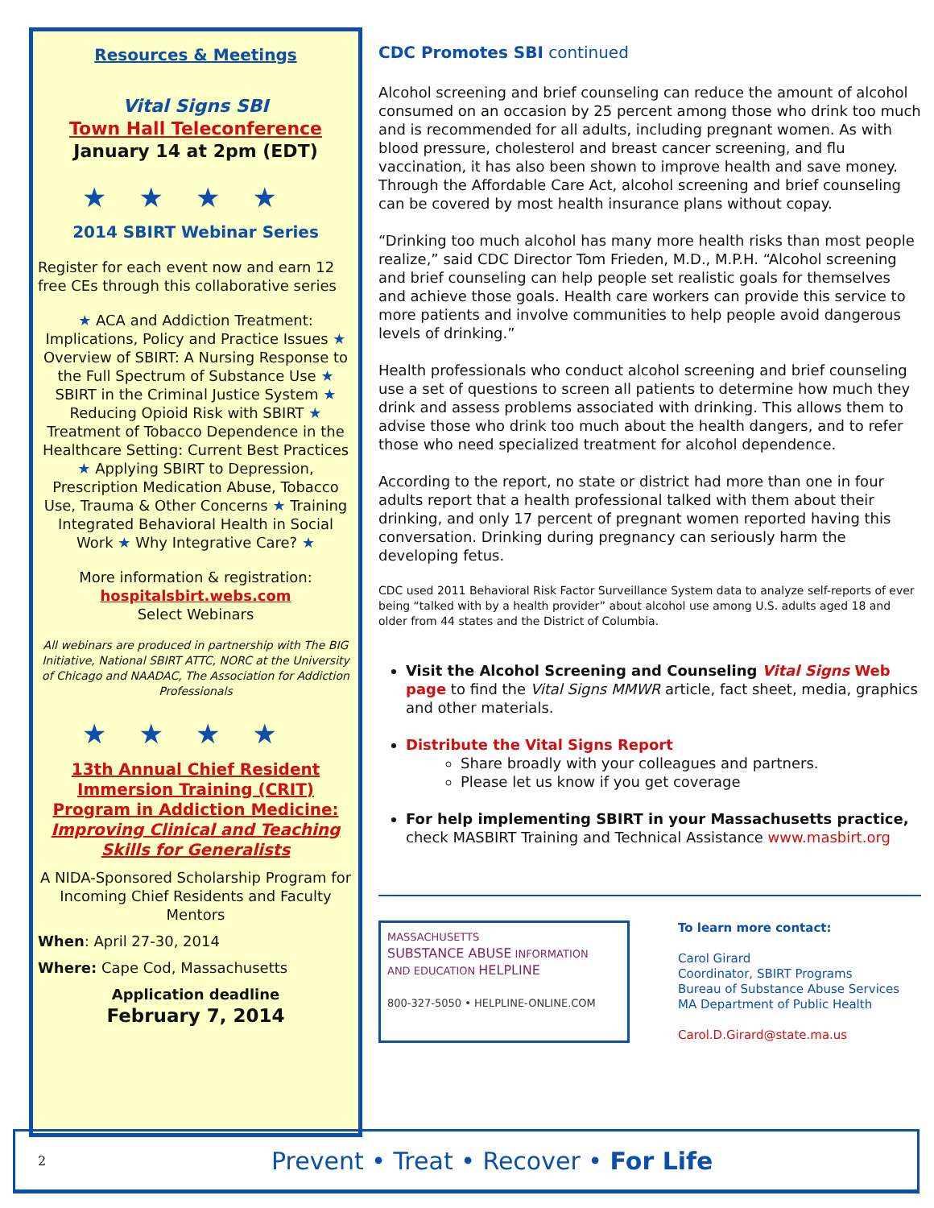Resources & Meetings
Vital Signs SBI
Town Hall Teleconference
January 14 at 2pm (EDT)
★★★★
2014 SBIRT Webinar Series
Register for each event now and earn 12 free CEs through this collaborative series
★ ACA and Addiction Treatment: Implications, Policy and Practice Issues ★ Overview of SBIRT: A Nursing Response to the Full Spectrum of Substance Use ★ SBIRT in the Criminal Justice System ★ Reducing Opioid Risk with SBIRT ★ Treatment of Tobacco Dependence in the Healthcare Setting: Current Best Practices ★ Applying SBIRT to Depression, Prescription Medication Abuse, Tobacco Use, Trauma & Other Concerns ★ Training Integrated Behavioral Health in Social Work ★ Why Integrative Care? ★
More information & registration:
hospitalsbirt.webs.com
Select Webinars
All webinars are produced in partnership with The BIG Initiative, National SBIRT ATTC, NORC at the University of Chicago and NAADAC, The Association for Addiction Professionals
★★★★
13th Annual Chief Resident Immersion Training (CRIT) Program in Addiction Medicine: Improving Clinical and Teaching Skills for Generalists
A NIDA-Sponsored Scholarship Program for Incoming Chief Residents and Faculty Mentors
When: April 27-30, 2014
Where: Cape Cod, Massachusetts
Application deadline
February 7, 2014
CDC Promotes SBI continued
Alcohol screening and brief counseling can reduce the amount of alcohol consumed on an occasion by 25 percent among those who drink too much and is recommended for all adults, including pregnant women. As with blood pressure, cholesterol and breast cancer screening, and flu vaccination, it has also been shown to improve health and save money. Through the Affordable Care Act, alcohol screening and brief counseling can be covered by most health insurance plans without copay.
“Drinking too much alcohol has many more health risks than most people realize,” said CDC Director Tom Frieden, M.D., M.P.H. “Alcohol screening and brief counseling can help people set realistic goals for themselves and achieve those goals. Health care workers can provide this service to more patients and involve communities to help people avoid dangerous levels of drinking.”
Health professionals who conduct alcohol screening and brief counseling use a set of questions to screen all patients to determine how much they drink and assess problems associated with drinking. This allows them to advise those who drink too much about the health dangers, and to refer those who need specialized treatment for alcohol dependence.
According to the report, no state or district had more than one in four adults report that a health professional talked with them about their drinking, and only 17 percent of pregnant women reported having this conversation. Drinking during pregnancy can seriously harm the developing fetus.
CDC used 2011 Behavioral Risk Factor Surveillance System data to analyze self-reports of ever being “talked with by a health provider” about alcohol use among U.S. adults aged 18 and older from 44 states and the District of Columbia.
Visit the Alcohol Screening and Counseling Vital Signs Web page to find the Vital Signs MMWR article, fact sheet, media, graphics and other materials.
Distribute the Vital Signs Report
Share broadly with your colleagues and partners.
Please let us know if you get coverage
For help implementing SBIRT in your Massachusetts practice, check MASBIRT Training and Technical Assistance www.masbirt.org
MASSACHUSETTS
SUBSTANCE ABUSE INFORMATION
AND EDUCATION HELPLINE
800-327-5050 • HELPLINE-ONLINE.COM
To learn more contact:
Carol Girard
Coordinator, SBIRT Programs
Bureau of Substance Abuse Services
MA Department of Public Health
Carol.D.Girard@state.ma.us
2 Prevent • Treat • Recover • For Life